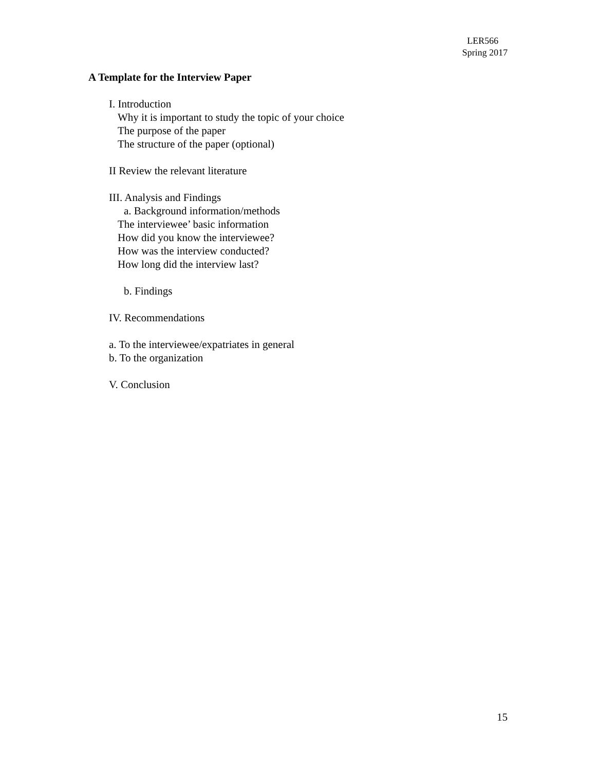LER566
Spring 2017
A Template for the Interview Paper
I. Introduction
Why it is important to study the topic of your choice
The purpose of the paper
The structure of the paper (optional)
II Review the relevant literature
III. Analysis and Findings
a. Background information/methods
The interviewee’ basic information
How did you know the interviewee?
How was the interview conducted?
How long did the interview last?
b. Findings
IV. Recommendations
a. To the interviewee/expatriates in general
b. To the organization
V. Conclusion
15